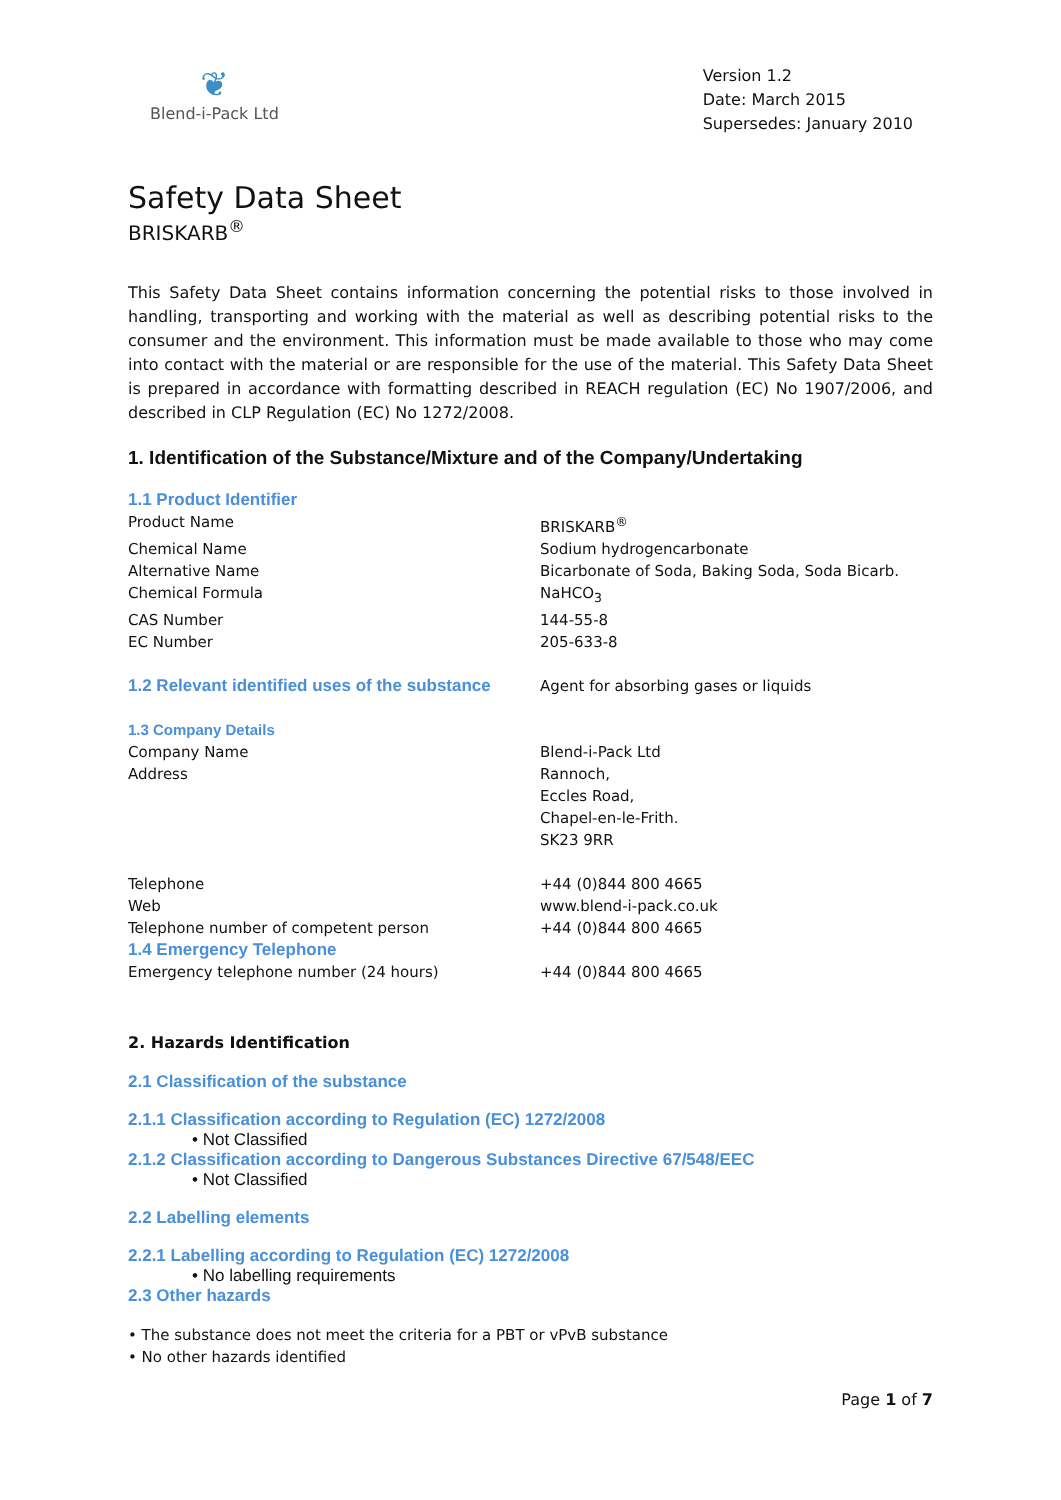❦
Blend-i-Pack Ltd
Version 1.2
Date: March 2015
Supersedes: January 2010
Safety Data Sheet
BRISKARB<sup>®</sup>
This Safety Data Sheet contains information concerning the potential risks to those involved in handling, transporting and working with the material as well as describing potential risks to the consumer and the environment. This information must be made available to those who may come into contact with the material or are responsible for the use of the material. This Safety Data Sheet is prepared in accordance with formatting described in REACH regulation (EC) No 1907/2006, and described in CLP Regulation (EC) No 1272/2008.
1. Identification of the Substance/Mixture and of the Company/Undertaking
| 1.1 Product Identifier | |
| Product Name | BRISKARB<sup>®</sup> |
| Chemical Name | Sodium hydrogencarbonate |
| Alternative Name | Bicarbonate of Soda, Baking Soda, Soda Bicarb. |
| Chemical Formula | NaHCO<sub>3</sub> |
| CAS Number | 144-55-8 |
| EC Number | 205-633-8 |
| 1.2 Relevant identified uses of the substance | Agent for absorbing gases or liquids |
| 1.3 Company Details | |
| Company Name | Blend-i-Pack Ltd |
| Address | Rannoch, Eccles Road, Chapel-en-le-Frith. SK23 9RR |
| Telephone | +44 (0)844 800 4665 |
| Web | www.blend-i-pack.co.uk |
| Telephone number of competent person | +44 (0)844 800 4665 |
| 1.4 Emergency Telephone | |
| Emergency telephone number (24 hours) | +44 (0)844 800 4665 |
2. Hazards Identification
2.1 Classification of the substance
2.1.1 Classification according to Regulation (EC) 1272/2008
• Not Classified
2.1.2 Classification according to Dangerous Substances Directive 67/548/EEC
• Not Classified
2.2 Labelling elements
2.2.1 Labelling according to Regulation (EC) 1272/2008
• No labelling requirements
2.3 Other hazards
• The substance does not meet the criteria for a PBT or vPvB substance
• No other hazards identified
Page 1 of 7